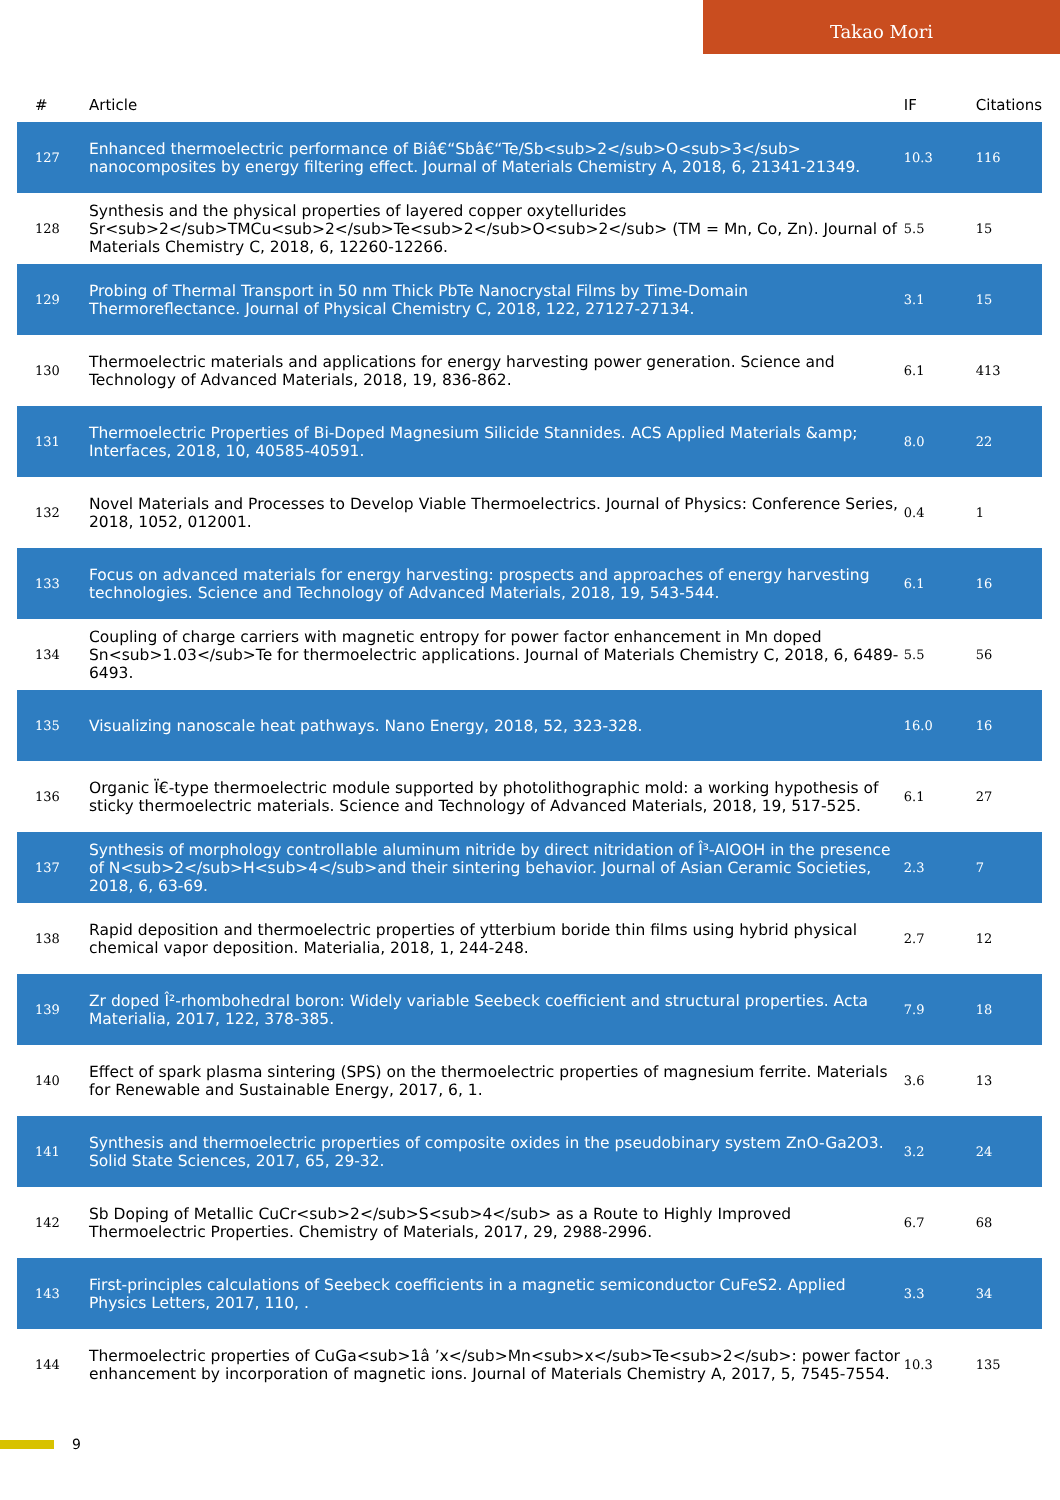Takao Mori
| # | Article | IF | Citations |
| --- | --- | --- | --- |
| 127 | Enhanced thermoelectric performance of Biâ€“Sbâ€“Te/Sb<sub>2</sub>O<sub>3</sub> nanocomposites by energy filtering effect. Journal of Materials Chemistry A, 2018, 6, 21341-21349. | 10.3 | 116 |
| 128 | Synthesis and the physical properties of layered copper oxytellurides Sr<sub>2</sub>TMCu<sub>2</sub>Te<sub>2</sub>O<sub>2</sub> (TM = Mn, Co, Zn). Journal of Materials Chemistry C, 2018, 6, 12260-12266. | 5.5 | 15 |
| 129 | Probing of Thermal Transport in 50 nm Thick PbTe Nanocrystal Films by Time-Domain Thermoreflectance. Journal of Physical Chemistry C, 2018, 122, 27127-27134. | 3.1 | 15 |
| 130 | Thermoelectric materials and applications for energy harvesting power generation. Science and Technology of Advanced Materials, 2018, 19, 836-862. | 6.1 | 413 |
| 131 | Thermoelectric Properties of Bi-Doped Magnesium Silicide Stannides. ACS Applied Materials &amp; Interfaces, 2018, 10, 40585-40591. | 8.0 | 22 |
| 132 | Novel Materials and Processes to Develop Viable Thermoelectrics. Journal of Physics: Conference Series, 2018, 1052, 012001. | 0.4 | 1 |
| 133 | Focus on advanced materials for energy harvesting: prospects and approaches of energy harvesting technologies. Science and Technology of Advanced Materials, 2018, 19, 543-544. | 6.1 | 16 |
| 134 | Coupling of charge carriers with magnetic entropy for power factor enhancement in Mn doped Sn<sub>1.03</sub>Te for thermoelectric applications. Journal of Materials Chemistry C, 2018, 6, 6489-6493. | 5.5 | 56 |
| 135 | Visualizing nanoscale heat pathways. Nano Energy, 2018, 52, 323-328. | 16.0 | 16 |
| 136 | Organic Ï€-type thermoelectric module supported by photolithographic mold: a working hypothesis of sticky thermoelectric materials. Science and Technology of Advanced Materials, 2018, 19, 517-525. | 6.1 | 27 |
| 137 | Synthesis of morphology controllable aluminum nitride by direct nitridation of Î³-AlOOH in the presence of N<sub>2</sub>H<sub>4</sub>and their sintering behavior. Journal of Asian Ceramic Societies, 2018, 6, 63-69. | 2.3 | 7 |
| 138 | Rapid deposition and thermoelectric properties of ytterbium boride thin films using hybrid physical chemical vapor deposition. Materialia, 2018, 1, 244-248. | 2.7 | 12 |
| 139 | Zr doped Î²-rhombohedral boron: Widely variable Seebeck coefficient and structural properties. Acta Materialia, 2017, 122, 378-385. | 7.9 | 18 |
| 140 | Effect of spark plasma sintering (SPS) on the thermoelectric properties of magnesium ferrite. Materials for Renewable and Sustainable Energy, 2017, 6, 1. | 3.6 | 13 |
| 141 | Synthesis and thermoelectric properties of composite oxides in the pseudobinary system ZnO-Ga2O3. Solid State Sciences, 2017, 65, 29-32. | 3.2 | 24 |
| 142 | Sb Doping of Metallic CuCr<sub>2</sub>S<sub>4</sub> as a Route to Highly Improved Thermoelectric Properties. Chemistry of Materials, 2017, 29, 2988-2996. | 6.7 | 68 |
| 143 | First-principles calculations of Seebeck coefficients in a magnetic semiconductor CuFeS2. Applied Physics Letters, 2017, 110, . | 3.3 | 34 |
| 144 | Thermoelectric properties of CuGa<sub>1â ’x</sub>Mn<sub>x</sub>Te<sub>2</sub>: power factor enhancement by incorporation of magnetic ions. Journal of Materials Chemistry A, 2017, 5, 7545-7554. | 10.3 | 135 |
9